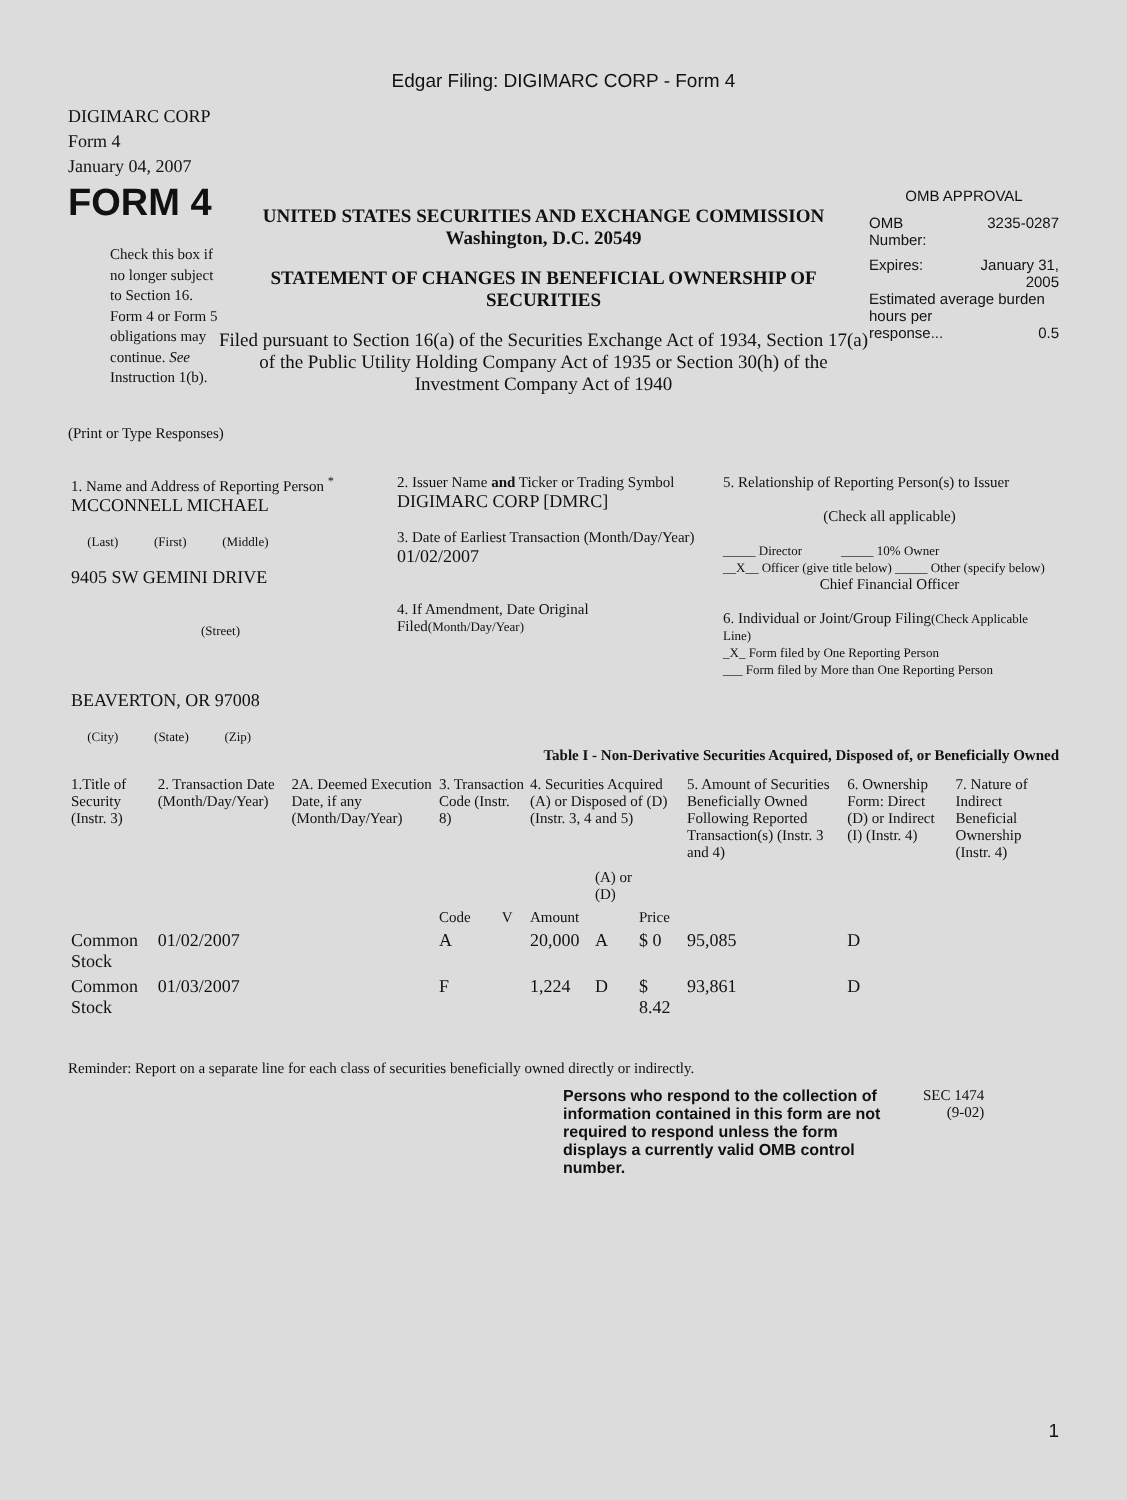Edgar Filing: DIGIMARC CORP - Form 4
DIGIMARC CORP
Form 4
January 04, 2007
FORM 4
Check this box if no longer subject to Section 16. Form 4 or Form 5 obligations may continue. See Instruction 1(b).
UNITED STATES SECURITIES AND EXCHANGE COMMISSION
Washington, D.C. 20549
STATEMENT OF CHANGES IN BENEFICIAL OWNERSHIP OF SECURITIES
Filed pursuant to Section 16(a) of the Securities Exchange Act of 1934, Section 17(a) of the Public Utility Holding Company Act of 1935 or Section 30(h) of the Investment Company Act of 1940
OMB APPROVAL
OMB
Number: 3235-0287
Expires: January 31,
2005
Estimated average burden hours per
response... 0.5
(Print or Type Responses)
| 1. Name and Address of Reporting Person <sup>*</sup> MCCONNELL MICHAEL (Last) (First) (Middle) 9405 SW GEMINI DRIVE (Street) BEAVERTON, OR 97008 (City) (State) (Zip) | 2. Issuer Name and Ticker or Trading Symbol DIGIMARC CORP [DMRC] 3. Date of Earliest Transaction (Month/Day/Year) 01/02/2007 4. If Amendment, Date Original Filed (Month/Day/Year) | 5. Relationship of Reporting Person(s) to Issuer (Check all applicable) _____ Director _____ 10% Owner __X__ Officer (give title below) _____ Other (specify below) Chief Financial Officer 6. Individual or Joint/Group Filing (Check Applicable Line) _X_ Form filed by One Reporting Person ___ Form filed by More than One Reporting Person |
Table I - Non-Derivative Securities Acquired, Disposed of, or Beneficially Owned
| 1.Title of Security (Instr. 3) | 2. Transaction Date (Month/Day/Year) | 2A. Deemed Execution Date, if any (Month/Day/Year) | 3. Transaction Code (Instr. 8) | | 4. Securities Acquired (A) or Disposed of (D) (Instr. 3, 4 and 5) | | | 5. Amount of Securities Beneficially Owned Following Reported Transaction(s) (Instr. 3 and 4) | 6. Ownership Form: Direct (D) or Indirect (I) (Instr. 4) | 7. Nature of Indirect Beneficial Ownership (Instr. 4) |
| --- | --- | --- | --- | --- | --- | --- | --- | --- | --- | --- |
| | | | Code | V | Amount | (A) or (D) | Price | | | |
| Common Stock | 01/02/2007 | | A | | 20,000 | A | $ 0 | 95,085 | D | |
| Common Stock | 01/03/2007 | | F | | 1,224 | D | $ 8.42 | 93,861 | D | |
Reminder: Report on a separate line for each class of securities beneficially owned directly or indirectly.
Persons who respond to the collection of information contained in this form are not required to respond unless the form displays a currently valid OMB control number.
SEC 1474
(9-02)
1